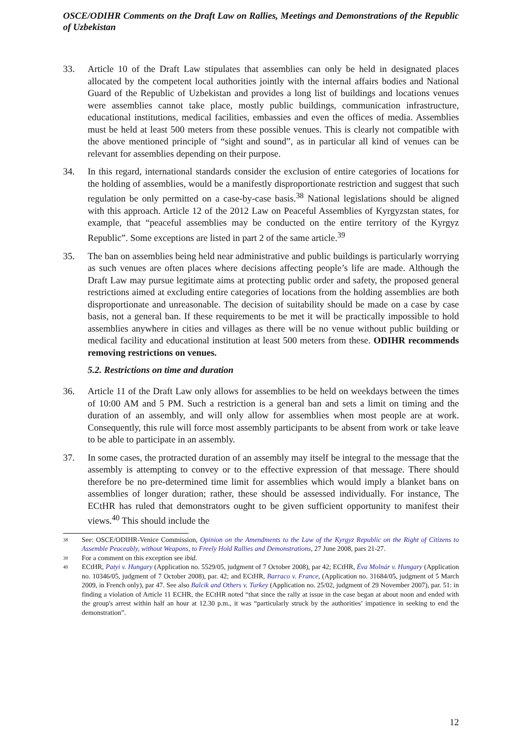OSCE/ODIHR Comments on the Draft Law on Rallies, Meetings and Demonstrations of the Republic of Uzbekistan
33. Article 10 of the Draft Law stipulates that assemblies can only be held in designated places allocated by the competent local authorities jointly with the internal affairs bodies and National Guard of the Republic of Uzbekistan and provides a long list of buildings and locations venues were assemblies cannot take place, mostly public buildings, communication infrastructure, educational institutions, medical facilities, embassies and even the offices of media. Assemblies must be held at least 500 meters from these possible venues. This is clearly not compatible with the above mentioned principle of “sight and sound”, as in particular all kind of venues can be relevant for assemblies depending on their purpose.
34. In this regard, international standards consider the exclusion of entire categories of locations for the holding of assemblies, would be a manifestly disproportionate restriction and suggest that such regulation be only permitted on a case-by-case basis.<sup>38</sup> National legislations should be aligned with this approach. Article 12 of the 2012 Law on Peaceful Assemblies of Kyrgyzstan states, for example, that “peaceful assemblies may be conducted on the entire territory of the Kyrgyz Republic”. Some exceptions are listed in part 2 of the same article.<sup>39</sup>
35. The ban on assemblies being held near administrative and public buildings is particularly worrying as such venues are often places where decisions affecting people’s life are made. Although the Draft Law may pursue legitimate aims at protecting public order and safety, the proposed general restrictions aimed at excluding entire categories of locations from the holding assemblies are both disproportionate and unreasonable. The decision of suitability should be made on a case by case basis, not a general ban. If these requirements to be met it will be practically impossible to hold assemblies anywhere in cities and villages as there will be no venue without public building or medical facility and educational institution at least 500 meters from these. ODIHR recommends removing restrictions on venues.
5.2. Restrictions on time and duration
36. Article 11 of the Draft Law only allows for assemblies to be held on weekdays between the times of 10:00 AM and 5 PM. Such a restriction is a general ban and sets a limit on timing and the duration of an assembly, and will only allow for assemblies when most people are at work. Consequently, this rule will force most assembly participants to be absent from work or take leave to be able to participate in an assembly.
37. In some cases, the protracted duration of an assembly may itself be integral to the message that the assembly is attempting to convey or to the effective expression of that message. There should therefore be no pre-determined time limit for assemblies which would imply a blanket bans on assemblies of longer duration; rather, these should be assessed individually. For instance, The ECtHR has ruled that demonstrators ought to be given sufficient opportunity to manifest their views.<sup>40</sup> This should include the
38 See: OSCE/ODIHR-Venice Commission, Opinion on the Amendments to the Law of the Kyrgyz Republic on the Right of Citizens to Assemble Peaceably, without Weapons, to Freely Hold Rallies and Demonstrations, 27 June 2008, pars 21-27.
39 For a comment on this exception see ibid.
40 ECtHR, Patyi v. Hungary (Application no. 5529/05, judgment of 7 October 2008), par 42; ECtHR, Éva Molnár v. Hungary (Application no. 10346/05, judgment of 7 October 2008), par. 42; and ECtHR, Barraco v. France, (Application no. 31684/05, judgment of 5 March 2009, in French only), par 47. See also Balcik and Others v. Turkey (Application no. 25/02, judgment of 29 November 2007), par. 51: in finding a violation of Article 11 ECHR, the ECtHR noted “that since the rally at issue in the case began at about noon and ended with the group's arrest within half an hour at 12.30 p.m., it was “particularly struck by the authorities’ impatience in seeking to end the demonstration”.
12